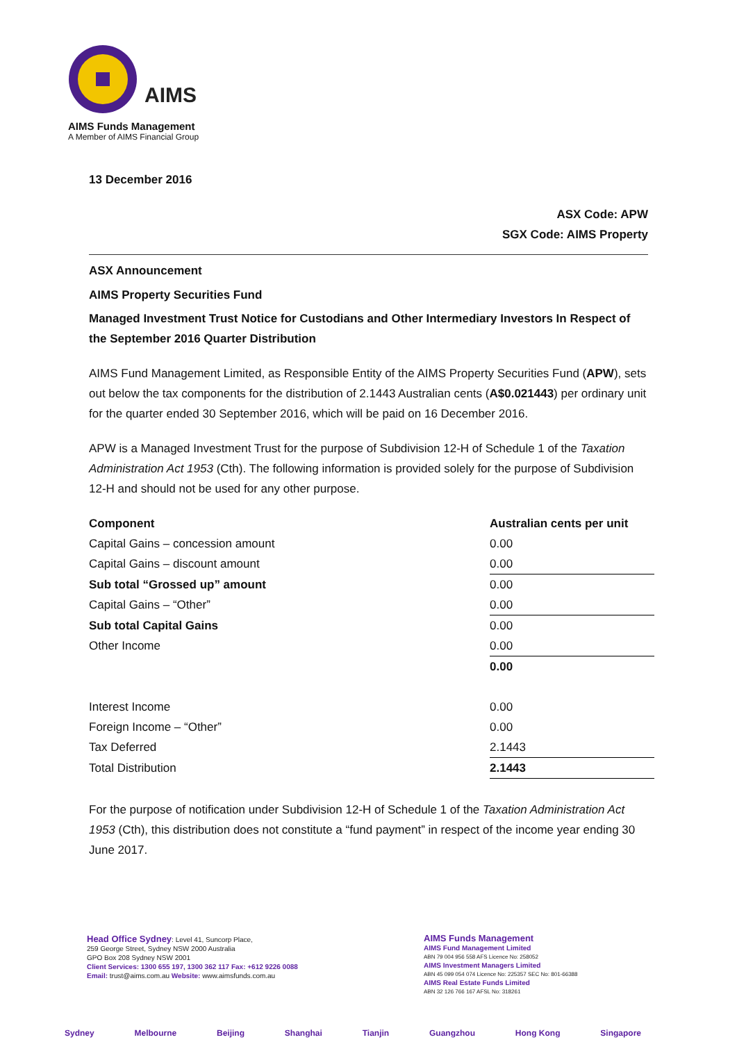AIMS
AIMS Funds Management
A Member of AIMS Financial Group
13 December 2016
ASX Code: APW
SGX Code: AIMS Property
ASX Announcement
AIMS Property Securities Fund
Managed Investment Trust Notice for Custodians and Other Intermediary Investors In Respect of the September 2016 Quarter Distribution
AIMS Fund Management Limited, as Responsible Entity of the AIMS Property Securities Fund (APW), sets out below the tax components for the distribution of 2.1443 Australian cents (A$0.021443) per ordinary unit for the quarter ended 30 September 2016, which will be paid on 16 December 2016.
APW is a Managed Investment Trust for the purpose of Subdivision 12-H of Schedule 1 of the Taxation Administration Act 1953 (Cth). The following information is provided solely for the purpose of Subdivision 12-H and should not be used for any other purpose.
| Component | Australian cents per unit |
| --- | --- |
| Capital Gains – concession amount | 0.00 |
| Capital Gains – discount amount | 0.00 |
| Sub total “Grossed up” amount | 0.00 |
| Capital Gains – “Other” | 0.00 |
| Sub total Capital Gains | 0.00 |
| Other Income | 0.00 |
| | 0.00 |
| Interest Income | 0.00 |
| Foreign Income – “Other” | 0.00 |
| Tax Deferred | 2.1443 |
| Total Distribution | 2.1443 |
For the purpose of notification under Subdivision 12-H of Schedule 1 of the Taxation Administration Act 1953 (Cth), this distribution does not constitute a “fund payment” in respect of the income year ending 30 June 2017.
Head Office Sydney: Level 41, Suncorp Place,
259 George Street, Sydney NSW 2000 Australia
GPO Box 208 Sydney NSW 2001
Client Services: 1300 655 197, 1300 362 117 Fax: +612 9226 0088
Email: trust@aims.com.au Website: www.aimsfunds.com.au
AIMS Funds Management
AIMS Fund Management Limited
ABN 79 004 956 558 AFS Licence No: 258052
AIMS Investment Managers Limited
ABN 45 099 054 074 Licence No: 225357 SEC No: 801-66388
AIMS Real Estate Funds Limited
ABN 32 126 766 167 AFSL No: 318261
Sydney Melbourne Beijing Shanghai Tianjin Guangzhou Hong Kong Singapore